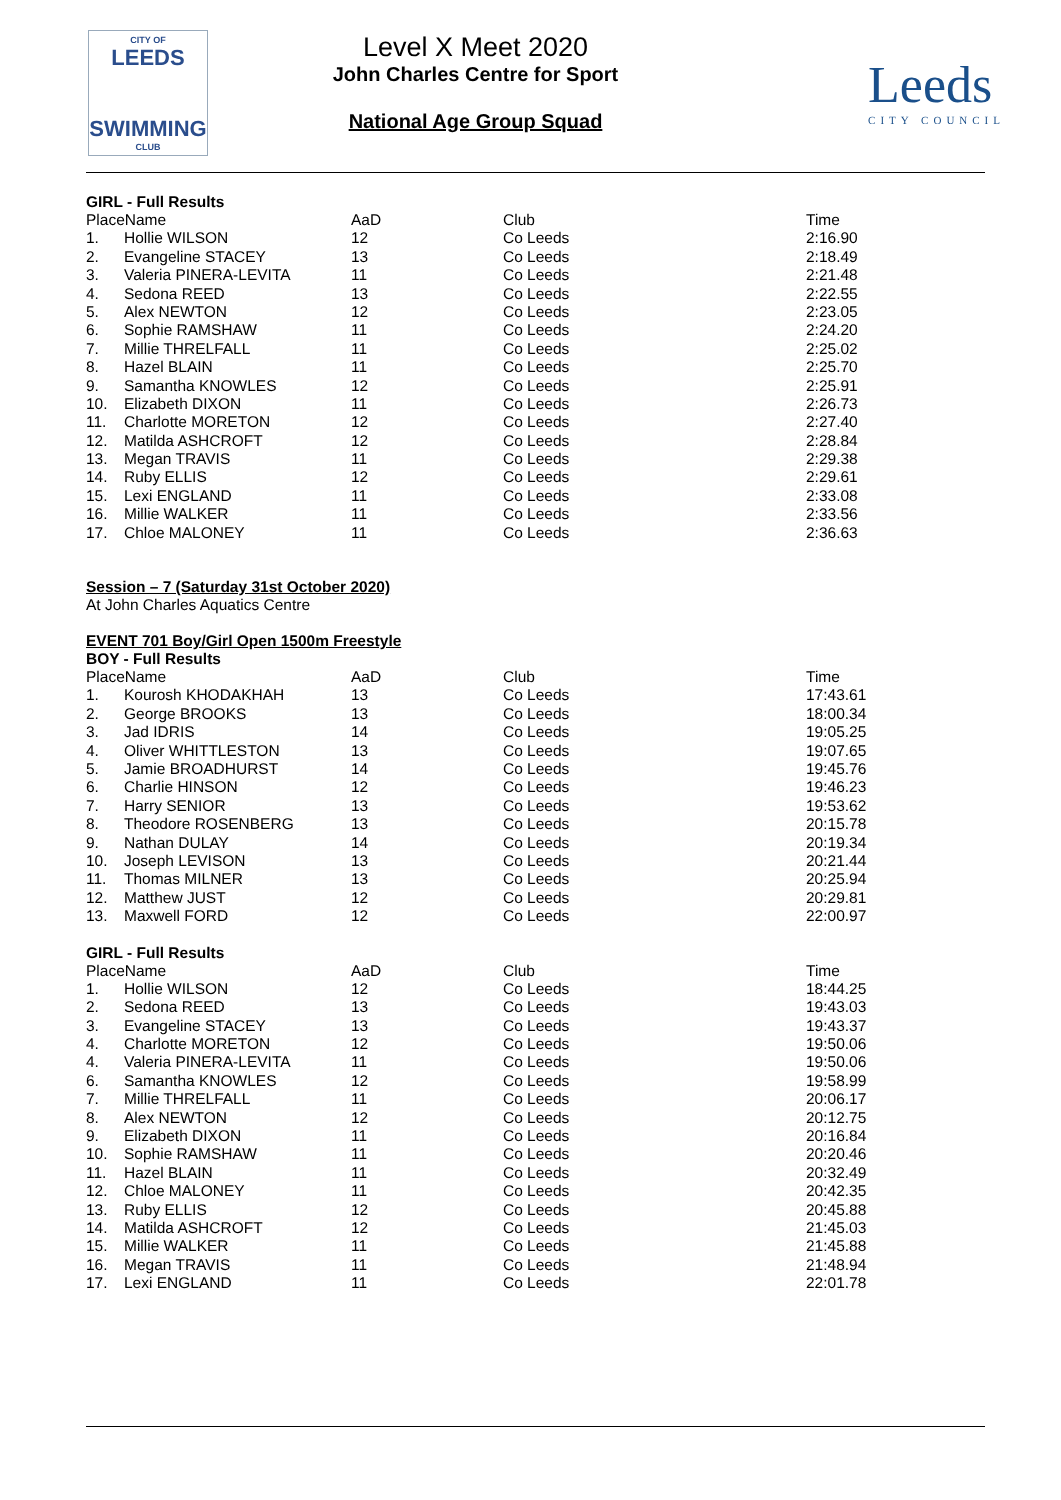CITY OF
LEEDS
SWIMMING
CLUB
Leeds
CITY COUNCIL
Level X Meet 2020
John Charles Centre for Sport
National Age Group Squad
GIRL - Full Results
| PlaceName | | AaD | Club | Time |
| --- | --- | --- | --- | --- |
| 1. | Hollie WILSON | 12 | Co Leeds | 2:16.90 |
| 2. | Evangeline STACEY | 13 | Co Leeds | 2:18.49 |
| 3. | Valeria PINERA-LEVITA | 11 | Co Leeds | 2:21.48 |
| 4. | Sedona REED | 13 | Co Leeds | 2:22.55 |
| 5. | Alex NEWTON | 12 | Co Leeds | 2:23.05 |
| 6. | Sophie RAMSHAW | 11 | Co Leeds | 2:24.20 |
| 7. | Millie THRELFALL | 11 | Co Leeds | 2:25.02 |
| 8. | Hazel BLAIN | 11 | Co Leeds | 2:25.70 |
| 9. | Samantha KNOWLES | 12 | Co Leeds | 2:25.91 |
| 10. | Elizabeth DIXON | 11 | Co Leeds | 2:26.73 |
| 11. | Charlotte MORETON | 12 | Co Leeds | 2:27.40 |
| 12. | Matilda ASHCROFT | 12 | Co Leeds | 2:28.84 |
| 13. | Megan TRAVIS | 11 | Co Leeds | 2:29.38 |
| 14. | Ruby ELLIS | 12 | Co Leeds | 2:29.61 |
| 15. | Lexi ENGLAND | 11 | Co Leeds | 2:33.08 |
| 16. | Millie WALKER | 11 | Co Leeds | 2:33.56 |
| 17. | Chloe MALONEY | 11 | Co Leeds | 2:36.63 |
Session – 7 (Saturday 31st October 2020)
At John Charles Aquatics Centre
EVENT 701 Boy/Girl Open 1500m Freestyle
BOY - Full Results
| PlaceName | | AaD | Club | Time |
| --- | --- | --- | --- | --- |
| 1. | Kourosh KHODAKHAH | 13 | Co Leeds | 17:43.61 |
| 2. | George BROOKS | 13 | Co Leeds | 18:00.34 |
| 3. | Jad IDRIS | 14 | Co Leeds | 19:05.25 |
| 4. | Oliver WHITTLESTON | 13 | Co Leeds | 19:07.65 |
| 5. | Jamie BROADHURST | 14 | Co Leeds | 19:45.76 |
| 6. | Charlie HINSON | 12 | Co Leeds | 19:46.23 |
| 7. | Harry SENIOR | 13 | Co Leeds | 19:53.62 |
| 8. | Theodore ROSENBERG | 13 | Co Leeds | 20:15.78 |
| 9. | Nathan DULAY | 14 | Co Leeds | 20:19.34 |
| 10. | Joseph LEVISON | 13 | Co Leeds | 20:21.44 |
| 11. | Thomas MILNER | 13 | Co Leeds | 20:25.94 |
| 12. | Matthew JUST | 12 | Co Leeds | 20:29.81 |
| 13. | Maxwell FORD | 12 | Co Leeds | 22:00.97 |
GIRL - Full Results
| PlaceName | | AaD | Club | Time |
| --- | --- | --- | --- | --- |
| 1. | Hollie WILSON | 12 | Co Leeds | 18:44.25 |
| 2. | Sedona REED | 13 | Co Leeds | 19:43.03 |
| 3. | Evangeline STACEY | 13 | Co Leeds | 19:43.37 |
| 4. | Charlotte MORETON | 12 | Co Leeds | 19:50.06 |
| 4. | Valeria PINERA-LEVITA | 11 | Co Leeds | 19:50.06 |
| 6. | Samantha KNOWLES | 12 | Co Leeds | 19:58.99 |
| 7. | Millie THRELFALL | 11 | Co Leeds | 20:06.17 |
| 8. | Alex NEWTON | 12 | Co Leeds | 20:12.75 |
| 9. | Elizabeth DIXON | 11 | Co Leeds | 20:16.84 |
| 10. | Sophie RAMSHAW | 11 | Co Leeds | 20:20.46 |
| 11. | Hazel BLAIN | 11 | Co Leeds | 20:32.49 |
| 12. | Chloe MALONEY | 11 | Co Leeds | 20:42.35 |
| 13. | Ruby ELLIS | 12 | Co Leeds | 20:45.88 |
| 14. | Matilda ASHCROFT | 12 | Co Leeds | 21:45.03 |
| 15. | Millie WALKER | 11 | Co Leeds | 21:45.88 |
| 16. | Megan TRAVIS | 11 | Co Leeds | 21:48.94 |
| 17. | Lexi ENGLAND | 11 | Co Leeds | 22:01.78 |